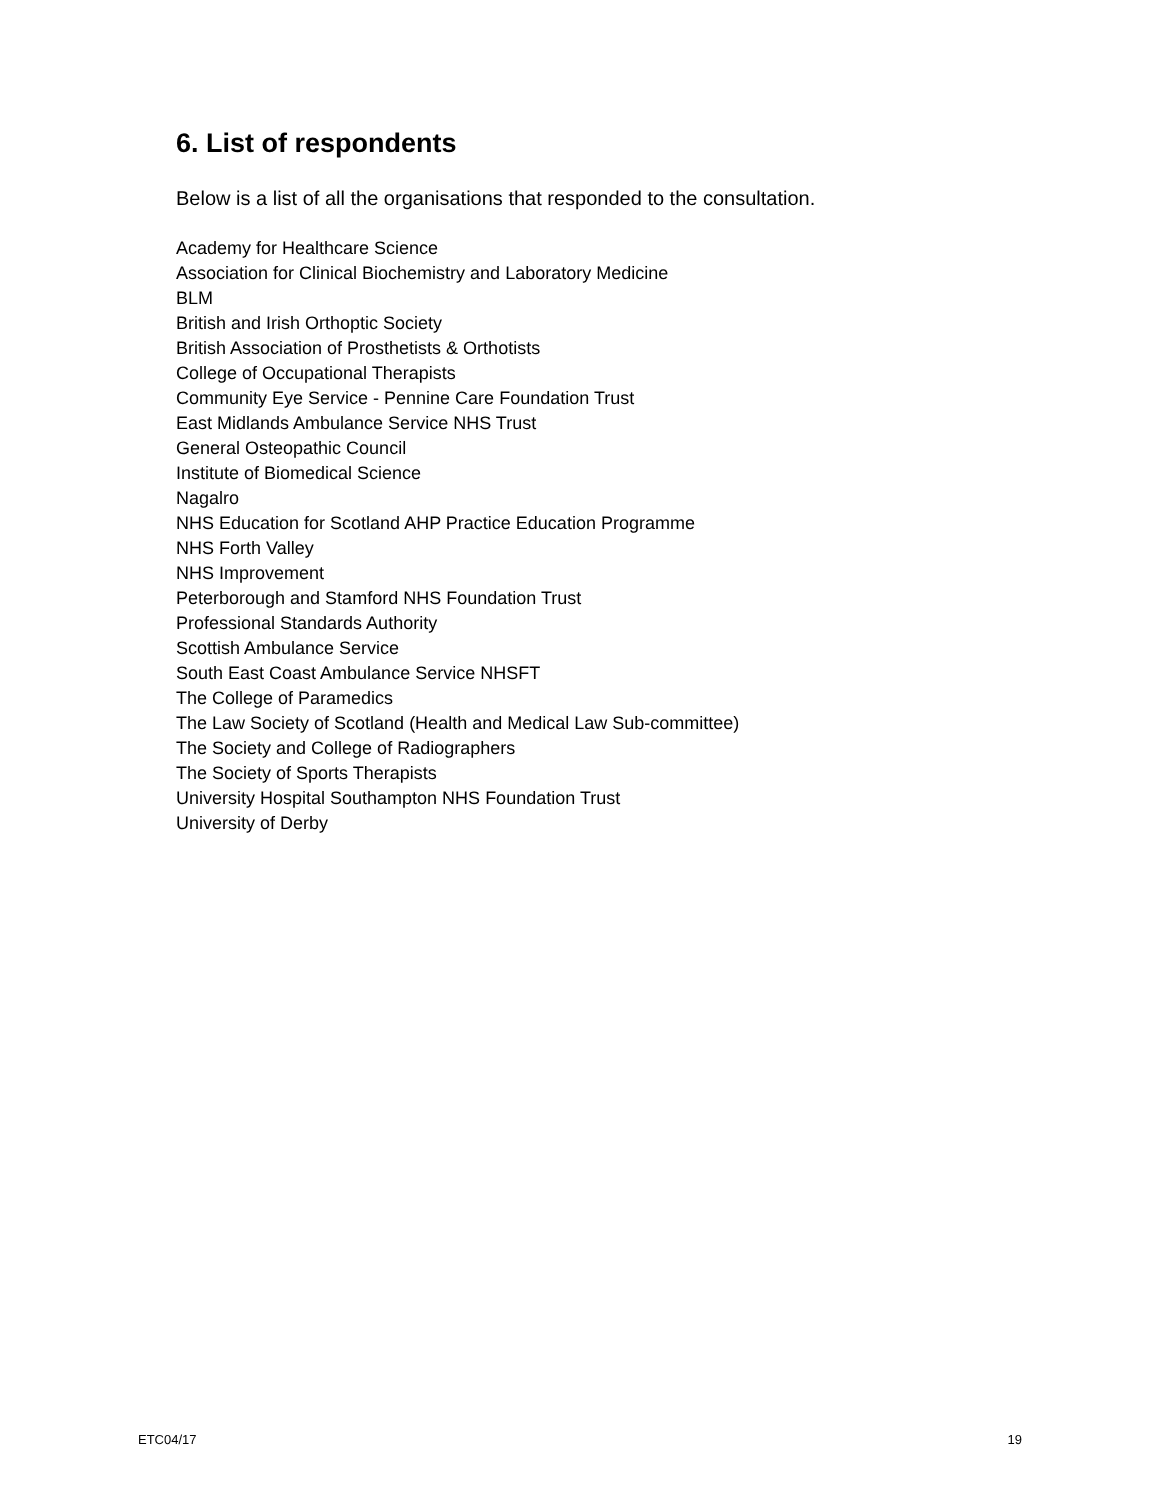6. List of respondents
Below is a list of all the organisations that responded to the consultation.
Academy for Healthcare Science
Association for Clinical Biochemistry and Laboratory Medicine
BLM
British and Irish Orthoptic Society
British Association of Prosthetists & Orthotists
College of Occupational Therapists
Community Eye Service - Pennine Care Foundation Trust
East Midlands Ambulance Service NHS Trust
General Osteopathic Council
Institute of Biomedical Science
Nagalro
NHS Education for Scotland AHP Practice Education Programme
NHS Forth Valley
NHS Improvement
Peterborough and Stamford NHS Foundation Trust
Professional Standards Authority
Scottish Ambulance Service
South East Coast Ambulance Service NHSFT
The College of Paramedics
The Law Society of Scotland (Health and Medical Law Sub-committee)
The Society and College of Radiographers
The Society of Sports Therapists
University Hospital Southampton NHS Foundation Trust
University of Derby
ETC04/17 19